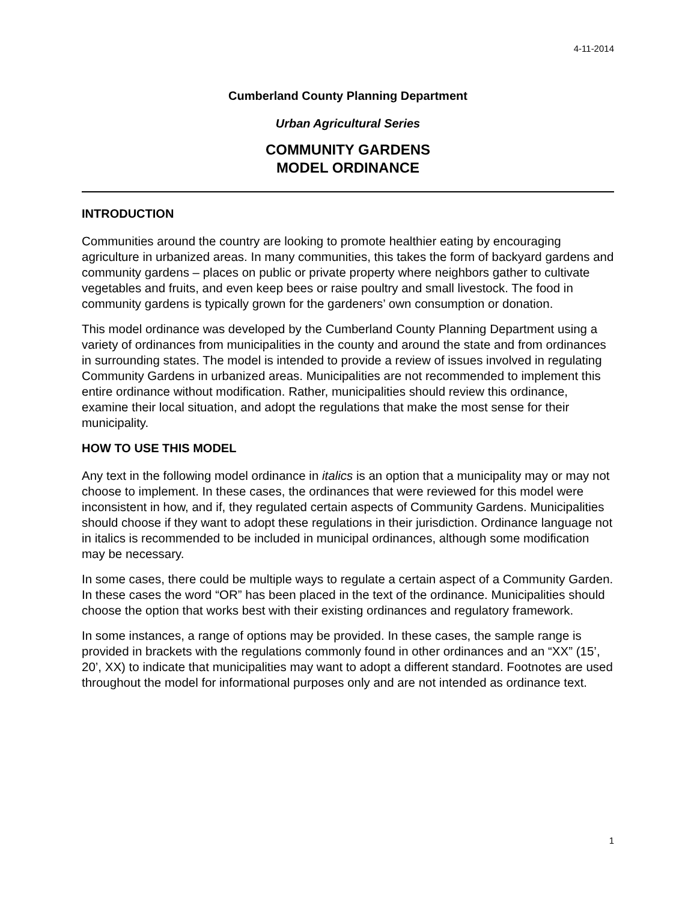4-11-2014
Cumberland County Planning Department
Urban Agricultural Series
COMMUNITY GARDENS
MODEL ORDINANCE
INTRODUCTION
Communities around the country are looking to promote healthier eating by encouraging agriculture in urbanized areas. In many communities, this takes the form of backyard gardens and community gardens – places on public or private property where neighbors gather to cultivate vegetables and fruits, and even keep bees or raise poultry and small livestock. The food in community gardens is typically grown for the gardeners’ own consumption or donation.
This model ordinance was developed by the Cumberland County Planning Department using a variety of ordinances from municipalities in the county and around the state and from ordinances in surrounding states. The model is intended to provide a review of issues involved in regulating Community Gardens in urbanized areas. Municipalities are not recommended to implement this entire ordinance without modification. Rather, municipalities should review this ordinance, examine their local situation, and adopt the regulations that make the most sense for their municipality.
HOW TO USE THIS MODEL
Any text in the following model ordinance in italics is an option that a municipality may or may not choose to implement. In these cases, the ordinances that were reviewed for this model were inconsistent in how, and if, they regulated certain aspects of Community Gardens. Municipalities should choose if they want to adopt these regulations in their jurisdiction. Ordinance language not in italics is recommended to be included in municipal ordinances, although some modification may be necessary.
In some cases, there could be multiple ways to regulate a certain aspect of a Community Garden. In these cases the word “OR” has been placed in the text of the ordinance. Municipalities should choose the option that works best with their existing ordinances and regulatory framework.
In some instances, a range of options may be provided. In these cases, the sample range is provided in brackets with the regulations commonly found in other ordinances and an “XX” (15’, 20’, XX) to indicate that municipalities may want to adopt a different standard. Footnotes are used throughout the model for informational purposes only and are not intended as ordinance text.
1